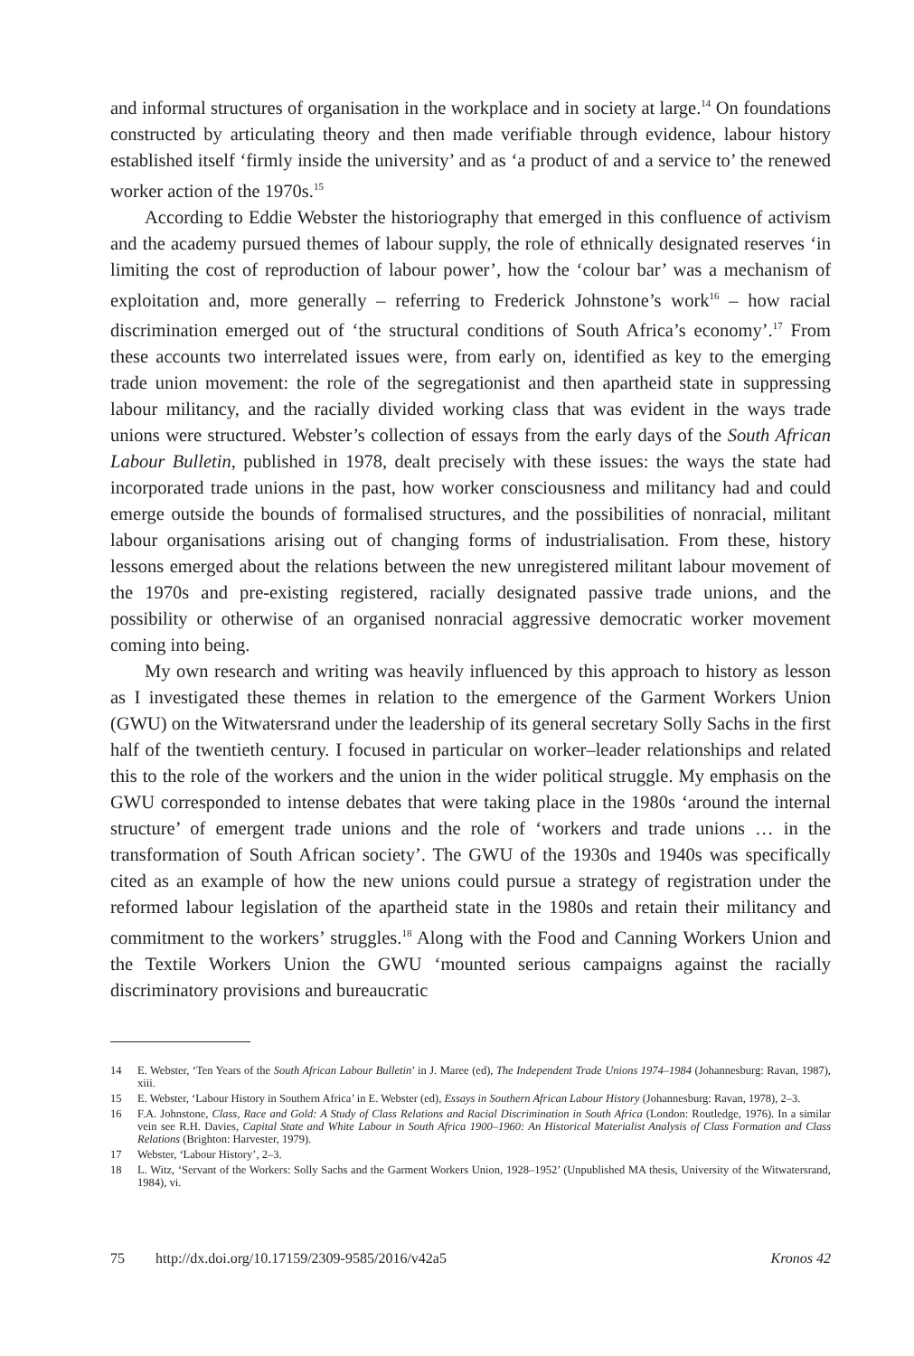and informal structures of organisation in the workplace and in society at large.<sup>14</sup> On foundations constructed by articulating theory and then made verifiable through evidence, labour history established itself ‘firmly inside the university’ and as ‘a product of and a service to’ the renewed worker action of the 1970s.<sup>15</sup>
According to Eddie Webster the historiography that emerged in this confluence of activism and the academy pursued themes of labour supply, the role of ethnically designated reserves ‘in limiting the cost of reproduction of labour power’, how the ‘colour bar’ was a mechanism of exploitation and, more generally – referring to Frederick Johnstone’s work<sup>16</sup> – how racial discrimination emerged out of ‘the structural conditions of South Africa’s economy’.<sup>17</sup> From these accounts two interrelated issues were, from early on, identified as key to the emerging trade union movement: the role of the segregationist and then apartheid state in suppressing labour militancy, and the racially divided working class that was evident in the ways trade unions were structured. Webster’s collection of essays from the early days of the South African Labour Bulletin, published in 1978, dealt precisely with these issues: the ways the state had incorporated trade unions in the past, how worker consciousness and militancy had and could emerge outside the bounds of formalised structures, and the possibilities of nonracial, militant labour organisations arising out of changing forms of industrialisation. From these, history lessons emerged about the relations between the new unregistered militant labour movement of the 1970s and pre-existing registered, racially designated passive trade unions, and the possibility or otherwise of an organised nonracial aggressive democratic worker movement coming into being.
My own research and writing was heavily influenced by this approach to history as lesson as I investigated these themes in relation to the emergence of the Garment Workers Union (GWU) on the Witwatersrand under the leadership of its general secretary Solly Sachs in the first half of the twentieth century. I focused in particular on worker–leader relationships and related this to the role of the workers and the union in the wider political struggle. My emphasis on the GWU corresponded to intense debates that were taking place in the 1980s ‘around the internal structure’ of emergent trade unions and the role of ‘workers and trade unions … in the transformation of South African society’. The GWU of the 1930s and 1940s was specifically cited as an example of how the new unions could pursue a strategy of registration under the reformed labour legislation of the apartheid state in the 1980s and retain their militancy and commitment to the workers’ struggles.<sup>18</sup> Along with the Food and Canning Workers Union and the Textile Workers Union the GWU ‘mounted serious campaigns against the racially discriminatory provisions and bureaucratic
14 E. Webster, ‘Ten Years of the South African Labour Bulletin’ in J. Maree (ed), The Independent Trade Unions 1974–1984 (Johannesburg: Ravan, 1987), xiii.
15 E. Webster, ‘Labour History in Southern Africa’ in E. Webster (ed), Essays in Southern African Labour History (Johannesburg: Ravan, 1978), 2–3.
16 F.A. Johnstone, Class, Race and Gold: A Study of Class Relations and Racial Discrimination in South Africa (London: Routledge, 1976). In a similar vein see R.H. Davies, Capital State and White Labour in South Africa 1900–1960: An Historical Materialist Analysis of Class Formation and Class Relations (Brighton: Harvester, 1979).
17 Webster, ‘Labour History’, 2–3.
18 L. Witz, ‘Servant of the Workers: Solly Sachs and the Garment Workers Union, 1928–1952’ (Unpublished MA thesis, University of the Witwatersrand, 1984), vi.
75 http://dx.doi.org/10.17159/2309-9585/2016/v42a5 Kronos 42